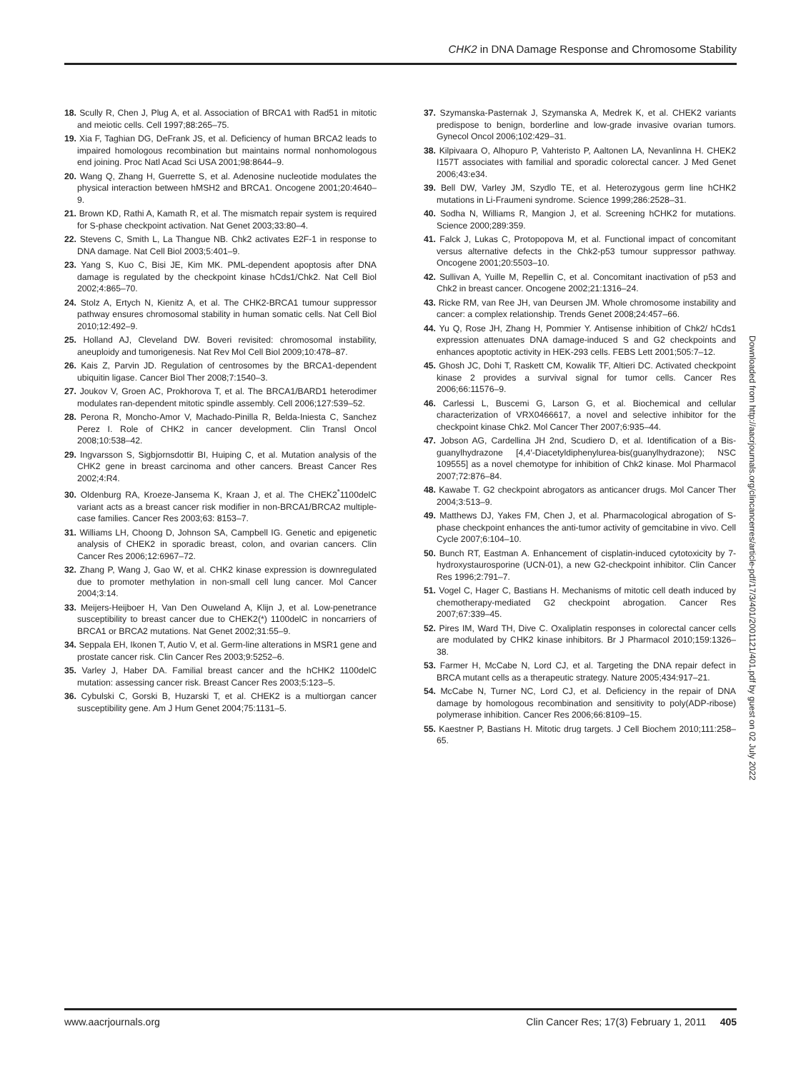CHK2 in DNA Damage Response and Chromosome Stability
18. Scully R, Chen J, Plug A, et al. Association of BRCA1 with Rad51 in mitotic and meiotic cells. Cell 1997;88:265–75.
19. Xia F, Taghian DG, DeFrank JS, et al. Deficiency of human BRCA2 leads to impaired homologous recombination but maintains normal nonhomologous end joining. Proc Natl Acad Sci USA 2001;98:8644–9.
20. Wang Q, Zhang H, Guerrette S, et al. Adenosine nucleotide modulates the physical interaction between hMSH2 and BRCA1. Oncogene 2001;20:4640–9.
21. Brown KD, Rathi A, Kamath R, et al. The mismatch repair system is required for S-phase checkpoint activation. Nat Genet 2003;33:80–4.
22. Stevens C, Smith L, La Thangue NB. Chk2 activates E2F-1 in response to DNA damage. Nat Cell Biol 2003;5:401–9.
23. Yang S, Kuo C, Bisi JE, Kim MK. PML-dependent apoptosis after DNA damage is regulated by the checkpoint kinase hCds1/Chk2. Nat Cell Biol 2002;4:865–70.
24. Stolz A, Ertych N, Kienitz A, et al. The CHK2-BRCA1 tumour suppressor pathway ensures chromosomal stability in human somatic cells. Nat Cell Biol 2010;12:492–9.
25. Holland AJ, Cleveland DW. Boveri revisited: chromosomal instability, aneuploidy and tumorigenesis. Nat Rev Mol Cell Biol 2009;10:478–87.
26. Kais Z, Parvin JD. Regulation of centrosomes by the BRCA1-dependent ubiquitin ligase. Cancer Biol Ther 2008;7:1540–3.
27. Joukov V, Groen AC, Prokhorova T, et al. The BRCA1/BARD1 heterodimer modulates ran-dependent mitotic spindle assembly. Cell 2006;127:539–52.
28. Perona R, Moncho-Amor V, Machado-Pinilla R, Belda-Iniesta C, Sanchez Perez I. Role of CHK2 in cancer development. Clin Transl Oncol 2008;10:538–42.
29. Ingvarsson S, Sigbjornsdottir BI, Huiping C, et al. Mutation analysis of the CHK2 gene in breast carcinoma and other cancers. Breast Cancer Res 2002;4:R4.
30. Oldenburg RA, Kroeze-Jansema K, Kraan J, et al. The CHEK2<sup>*</sup>1100delC variant acts as a breast cancer risk modifier in non-BRCA1/BRCA2 multiple-case families. Cancer Res 2003;63: 8153–7.
31. Williams LH, Choong D, Johnson SA, Campbell IG. Genetic and epigenetic analysis of CHEK2 in sporadic breast, colon, and ovarian cancers. Clin Cancer Res 2006;12:6967–72.
32. Zhang P, Wang J, Gao W, et al. CHK2 kinase expression is downregulated due to promoter methylation in non-small cell lung cancer. Mol Cancer 2004;3:14.
33. Meijers-Heijboer H, Van Den Ouweland A, Klijn J, et al. Low-penetrance susceptibility to breast cancer due to CHEK2(*) 1100delC in noncarriers of BRCA1 or BRCA2 mutations. Nat Genet 2002;31:55–9.
34. Seppala EH, Ikonen T, Autio V, et al. Germ-line alterations in MSR1 gene and prostate cancer risk. Clin Cancer Res 2003;9:5252–6.
35. Varley J, Haber DA. Familial breast cancer and the hCHK2 1100delC mutation: assessing cancer risk. Breast Cancer Res 2003;5:123–5.
36. Cybulski C, Gorski B, Huzarski T, et al. CHEK2 is a multiorgan cancer susceptibility gene. Am J Hum Genet 2004;75:1131–5.
37. Szymanska-Pasternak J, Szymanska A, Medrek K, et al. CHEK2 variants predispose to benign, borderline and low-grade invasive ovarian tumors. Gynecol Oncol 2006;102:429–31.
38. Kilpivaara O, Alhopuro P, Vahteristo P, Aaltonen LA, Nevanlinna H. CHEK2 I157T associates with familial and sporadic colorectal cancer. J Med Genet 2006;43:e34.
39. Bell DW, Varley JM, Szydlo TE, et al. Heterozygous germ line hCHK2 mutations in Li-Fraumeni syndrome. Science 1999;286:2528–31.
40. Sodha N, Williams R, Mangion J, et al. Screening hCHK2 for mutations. Science 2000;289:359.
41. Falck J, Lukas C, Protopopova M, et al. Functional impact of concomitant versus alternative defects in the Chk2-p53 tumour suppressor pathway. Oncogene 2001;20:5503–10.
42. Sullivan A, Yuille M, Repellin C, et al. Concomitant inactivation of p53 and Chk2 in breast cancer. Oncogene 2002;21:1316–24.
43. Ricke RM, van Ree JH, van Deursen JM. Whole chromosome instability and cancer: a complex relationship. Trends Genet 2008;24:457–66.
44. Yu Q, Rose JH, Zhang H, Pommier Y. Antisense inhibition of Chk2/ hCds1 expression attenuates DNA damage-induced S and G2 checkpoints and enhances apoptotic activity in HEK-293 cells. FEBS Lett 2001;505:7–12.
45. Ghosh JC, Dohi T, Raskett CM, Kowalik TF, Altieri DC. Activated checkpoint kinase 2 provides a survival signal for tumor cells. Cancer Res 2006;66:11576–9.
46. Carlessi L, Buscemi G, Larson G, et al. Biochemical and cellular characterization of VRX0466617, a novel and selective inhibitor for the checkpoint kinase Chk2. Mol Cancer Ther 2007;6:935–44.
47. Jobson AG, Cardellina JH 2nd, Scudiero D, et al. Identification of a Bis-guanylhydrazone [4,4′-Diacetyldiphenylurea-bis(guanylhydrazone); NSC 109555] as a novel chemotype for inhibition of Chk2 kinase. Mol Pharmacol 2007;72:876–84.
48. Kawabe T. G2 checkpoint abrogators as anticancer drugs. Mol Cancer Ther 2004;3:513–9.
49. Matthews DJ, Yakes FM, Chen J, et al. Pharmacological abrogation of S-phase checkpoint enhances the anti-tumor activity of gemcitabine in vivo. Cell Cycle 2007;6:104–10.
50. Bunch RT, Eastman A. Enhancement of cisplatin-induced cytotoxicity by 7-hydroxystaurosporine (UCN-01), a new G2-checkpoint inhibitor. Clin Cancer Res 1996;2:791–7.
51. Vogel C, Hager C, Bastians H. Mechanisms of mitotic cell death induced by chemotherapy-mediated G2 checkpoint abrogation. Cancer Res 2007;67:339–45.
52. Pires IM, Ward TH, Dive C. Oxaliplatin responses in colorectal cancer cells are modulated by CHK2 kinase inhibitors. Br J Pharmacol 2010;159:1326–38.
53. Farmer H, McCabe N, Lord CJ, et al. Targeting the DNA repair defect in BRCA mutant cells as a therapeutic strategy. Nature 2005;434:917–21.
54. McCabe N, Turner NC, Lord CJ, et al. Deficiency in the repair of DNA damage by homologous recombination and sensitivity to poly(ADP-ribose) polymerase inhibition. Cancer Res 2006;66:8109–15.
55. Kaestner P, Bastians H. Mitotic drug targets. J Cell Biochem 2010;111:258–65.
Downloaded from http://aacrjournals.org/clincancerres/article-pdf/17/3/401/2001121/401.pdf by guest on 02 July 2022
www.aacrjournals.org Clin Cancer Res; 17(3) February 1, 2011 405